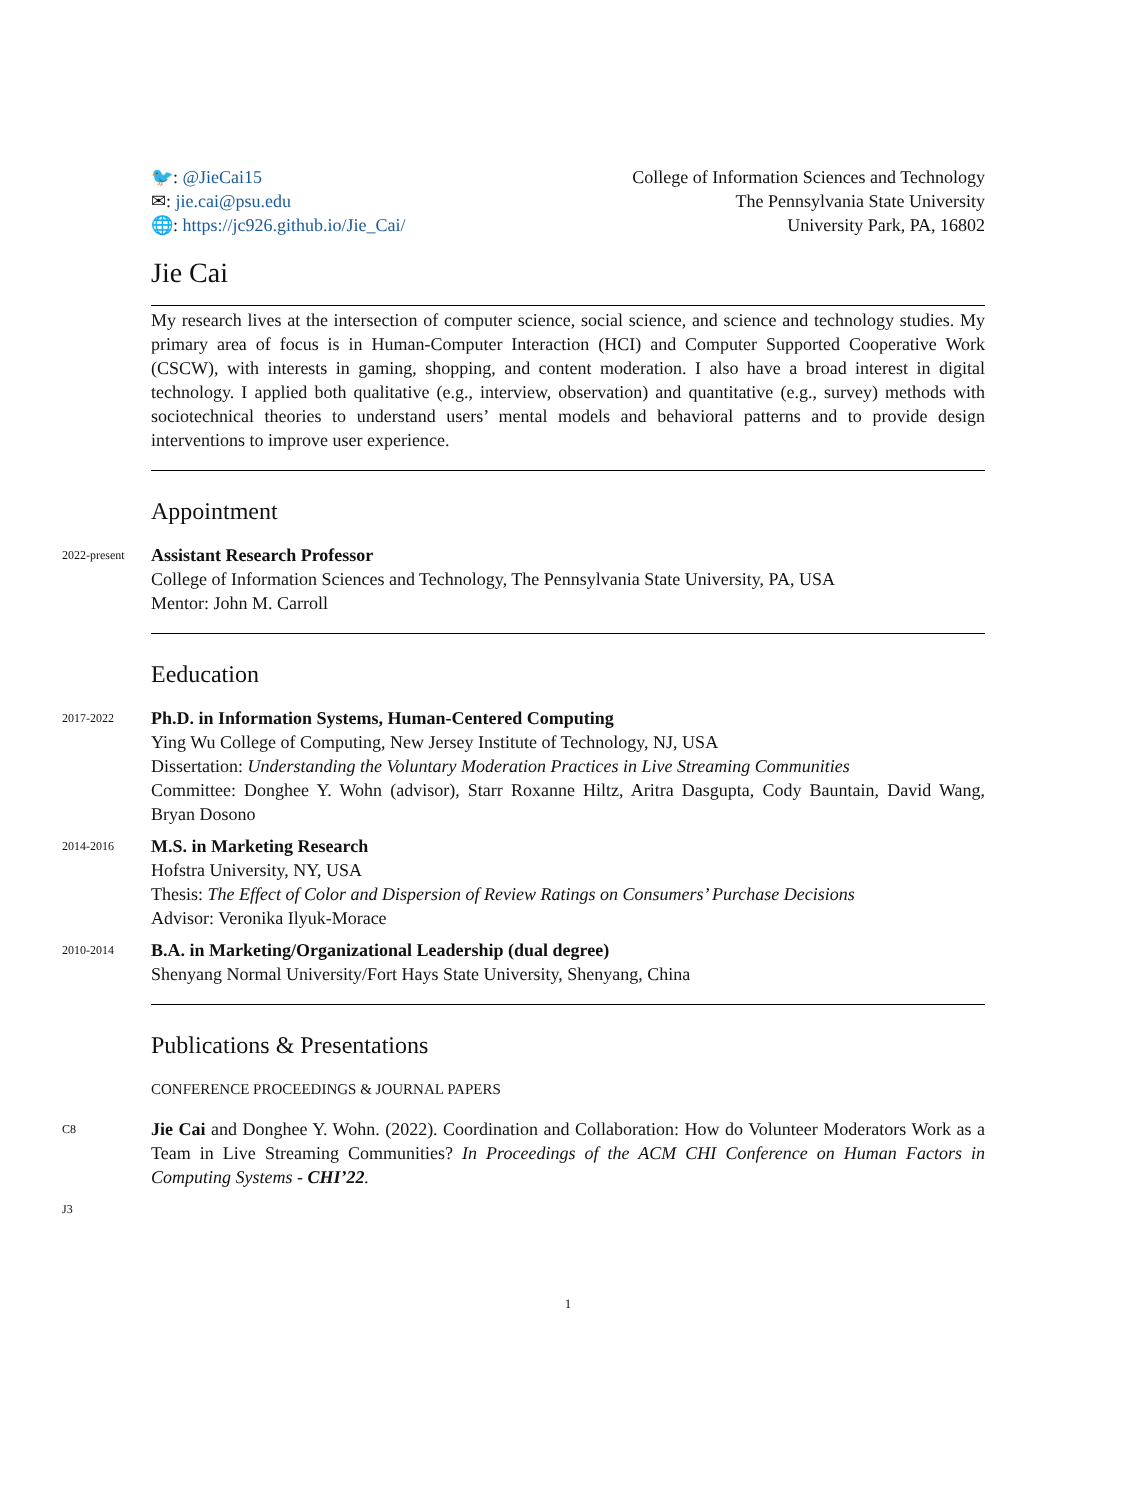🐦: @JieCai15
✉: jie.cai@psu.edu
🌐: https://jc926.github.io/Jie_Cai/
College of Information Sciences and Technology
The Pennsylvania State University
University Park, PA, 16802
Jie Cai
My research lives at the intersection of computer science, social science, and science and technology studies. My primary area of focus is in Human-Computer Interaction (HCI) and Computer Supported Cooperative Work (CSCW), with interests in gaming, shopping, and content moderation. I also have a broad interest in digital technology. I applied both qualitative (e.g., interview, observation) and quantitative (e.g., survey) methods with sociotechnical theories to understand users’ mental models and behavioral patterns and to provide design interventions to improve user experience.
Appointment
2022-present
Assistant Research Professor
College of Information Sciences and Technology, The Pennsylvania State University, PA, USA
Mentor: John M. Carroll
Eeducation
2017-2022
Ph.D. in Information Systems, Human-Centered Computing
Ying Wu College of Computing, New Jersey Institute of Technology, NJ, USA
Dissertation: Understanding the Voluntary Moderation Practices in Live Streaming Communities
Committee: Donghee Y. Wohn (advisor), Starr Roxanne Hiltz, Aritra Dasgupta, Cody Bauntain, David Wang, Bryan Dosono
2014-2016
M.S. in Marketing Research
Hofstra University, NY, USA
Thesis: The Effect of Color and Dispersion of Review Ratings on Consumers’ Purchase Decisions
Advisor: Veronika Ilyuk-Morace
2010-2014
B.A. in Marketing/Organizational Leadership (dual degree)
Shenyang Normal University/Fort Hays State University, Shenyang, China
Publications & Presentations
CONFERENCE PROCEEDINGS & JOURNAL PAPERS
C8
Jie Cai and Donghee Y. Wohn. (2022). Coordination and Collaboration: How do Volunteer Moderators Work as a Team in Live Streaming Communities? In Proceedings of the ACM CHI Conference on Human Factors in Computing Systems - CHI’22.
J3
1